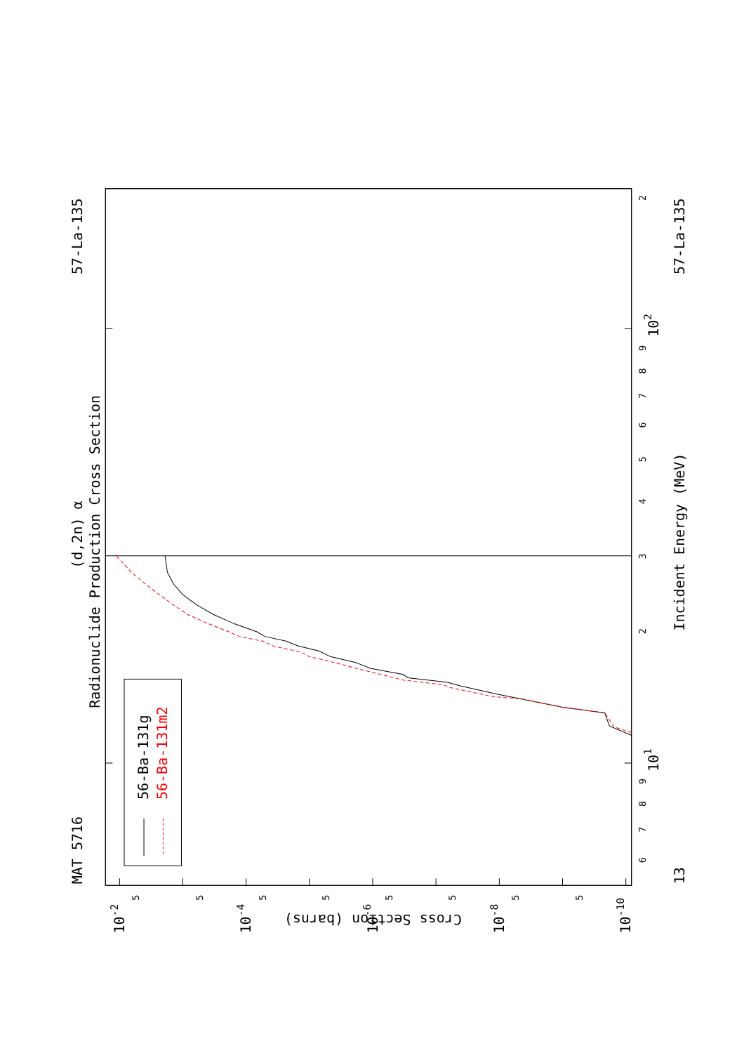MAT 5716
57-La-135
(d,2n) α
Radionuclide Production Cross Section
56-Ba-131g
56-Ba-131m2
Incident Energy (MeV)
13
57-La-135
101
102
Cross Section (barns)
10-2
10-4
10-6
10-8
10-10
6
7
8
9
2
3
4
5
6
7
8
9
2
5
5
5
5
5
5
5
5